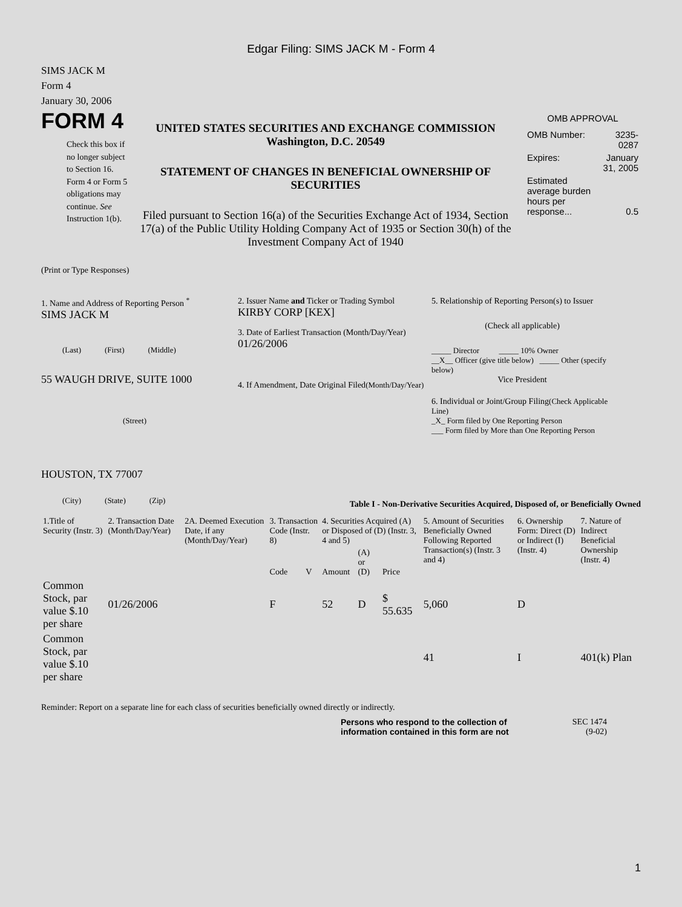Edgar Filing: SIMS JACK M - Form 4
SIMS JACK M
Form 4
January 30, 2006
FORM 4
Check this box if no longer subject to Section 16. Form 4 or Form 5 obligations may continue. See Instruction 1(b).
UNITED STATES SECURITIES AND EXCHANGE COMMISSION
Washington, D.C. 20549
STATEMENT OF CHANGES IN BENEFICIAL OWNERSHIP OF SECURITIES
Filed pursuant to Section 16(a) of the Securities Exchange Act of 1934, Section 17(a) of the Public Utility Holding Company Act of 1935 or Section 30(h) of the Investment Company Act of 1940
OMB APPROVAL
| OMB Number: | 3235-0287 |
| Expires: | January 31, 2005 |
| Estimated average burden hours per response... | 0.5 |
(Print or Type Responses)
1. Name and Address of Reporting Person <sup>*</sup>
SIMS JACK M
(Last) (First) (Middle)
55 WAUGH DRIVE, SUITE 1000
(Street)
HOUSTON, TX 77007
(City) (State) (Zip)
2. Issuer Name and Ticker or Trading Symbol
KIRBY CORP [KEX]
3. Date of Earliest Transaction (Month/Day/Year)
01/26/2006
4. If Amendment, Date Original Filed(Month/Day/Year)
5. Relationship of Reporting Person(s) to Issuer
(Check all applicable)
_____ Director _____ 10% Owner
__X__ Officer (give title below) _____ Other (specify below)
Vice President
6. Individual or Joint/Group Filing(Check Applicable Line)
_X_ Form filed by One Reporting Person
___ Form filed by More than One Reporting Person
Table I - Non-Derivative Securities Acquired, Disposed of, or Beneficially Owned
| 1.Title of Security (Instr. 3) | 2. Transaction Date (Month/Day/Year) | 2A. Deemed Execution Date, if any (Month/Day/Year) | 3. Transaction Code (Instr. 8) | | 4. Securities Acquired (A) or Disposed of (D) (Instr. 3, 4 and 5) | | | 5. Amount of Securities Beneficially Owned Following Reported Transaction(s) (Instr. 3 and 4) | 6. Ownership Form: Direct (D) or Indirect (I) (Instr. 4) | 7. Nature of Indirect Beneficial Ownership (Instr. 4) |
| --- | --- | --- | --- | --- | --- | --- | --- | --- | --- | --- |
| | | | Code | V | Amount | (A) or (D) | Price | | | |
| Common Stock, par value $.10 per share | 01/26/2006 | | F | | 52 | D | $ 55.635 | 5,060 | D | |
| Common Stock, par value $.10 per share | | | | | | | | 41 | I | 401(k) Plan |
Reminder: Report on a separate line for each class of securities beneficially owned directly or indirectly.
Persons who respond to the collection of information contained in this form are not
SEC 1474
(9-02)
1